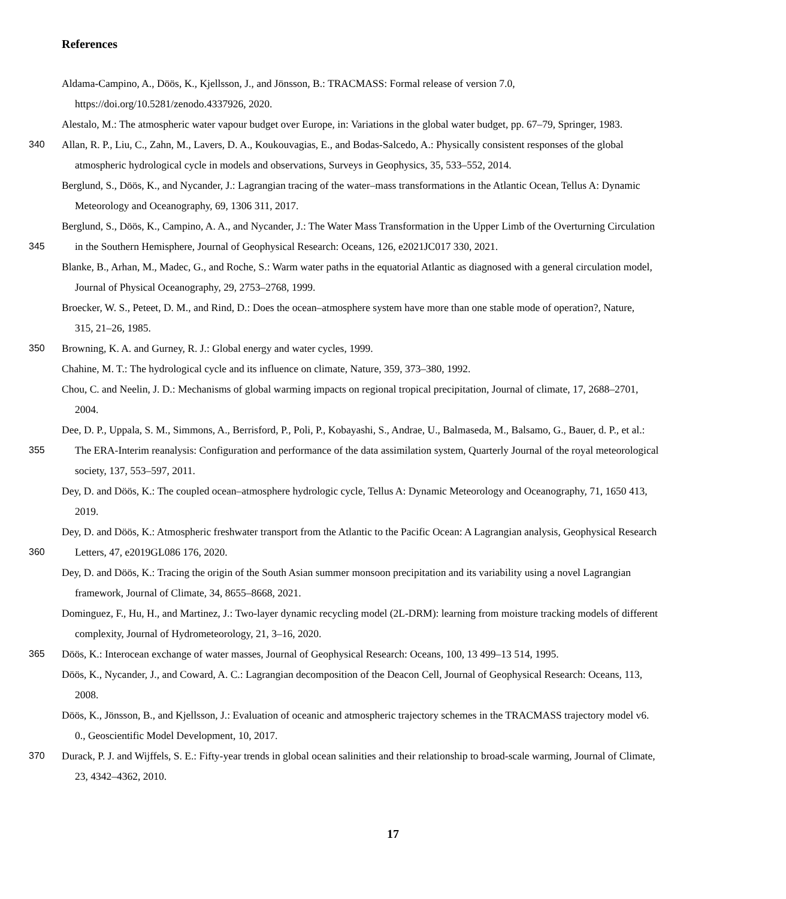References
Aldama-Campino, A., Döös, K., Kjellsson, J., and Jönsson, B.: TRACMASS: Formal release of version 7.0,
https://doi.org/10.5281/zenodo.4337926, 2020.
Alestalo, M.: The atmospheric water vapour budget over Europe, in: Variations in the global water budget, pp. 67–79, Springer, 1983.
340 Allan, R. P., Liu, C., Zahn, M., Lavers, D. A., Koukouvagias, E., and Bodas-Salcedo, A.: Physically consistent responses of the global
atmospheric hydrological cycle in models and observations, Surveys in Geophysics, 35, 533–552, 2014.
Berglund, S., Döös, K., and Nycander, J.: Lagrangian tracing of the water–mass transformations in the Atlantic Ocean, Tellus A: Dynamic
Meteorology and Oceanography, 69, 1306 311, 2017.
Berglund, S., Döös, K., Campino, A. A., and Nycander, J.: The Water Mass Transformation in the Upper Limb of the Overturning Circulation
345 in the Southern Hemisphere, Journal of Geophysical Research: Oceans, 126, e2021JC017 330, 2021.
Blanke, B., Arhan, M., Madec, G., and Roche, S.: Warm water paths in the equatorial Atlantic as diagnosed with a general circulation model,
Journal of Physical Oceanography, 29, 2753–2768, 1999.
Broecker, W. S., Peteet, D. M., and Rind, D.: Does the ocean–atmosphere system have more than one stable mode of operation?, Nature,
315, 21–26, 1985.
350 Browning, K. A. and Gurney, R. J.: Global energy and water cycles, 1999.
Chahine, M. T.: The hydrological cycle and its influence on climate, Nature, 359, 373–380, 1992.
Chou, C. and Neelin, J. D.: Mechanisms of global warming impacts on regional tropical precipitation, Journal of climate, 17, 2688–2701,
2004.
Dee, D. P., Uppala, S. M., Simmons, A., Berrisford, P., Poli, P., Kobayashi, S., Andrae, U., Balmaseda, M., Balsamo, G., Bauer, d. P., et al.:
355 The ERA-Interim reanalysis: Configuration and performance of the data assimilation system, Quarterly Journal of the royal meteorological
society, 137, 553–597, 2011.
Dey, D. and Döös, K.: The coupled ocean–atmosphere hydrologic cycle, Tellus A: Dynamic Meteorology and Oceanography, 71, 1650 413,
2019.
Dey, D. and Döös, K.: Atmospheric freshwater transport from the Atlantic to the Pacific Ocean: A Lagrangian analysis, Geophysical Research
360 Letters, 47, e2019GL086 176, 2020.
Dey, D. and Döös, K.: Tracing the origin of the South Asian summer monsoon precipitation and its variability using a novel Lagrangian
framework, Journal of Climate, 34, 8655–8668, 2021.
Dominguez, F., Hu, H., and Martinez, J.: Two-layer dynamic recycling model (2L-DRM): learning from moisture tracking models of different
complexity, Journal of Hydrometeorology, 21, 3–16, 2020.
365 Döös, K.: Interocean exchange of water masses, Journal of Geophysical Research: Oceans, 100, 13 499–13 514, 1995.
Döös, K., Nycander, J., and Coward, A. C.: Lagrangian decomposition of the Deacon Cell, Journal of Geophysical Research: Oceans, 113,
2008.
Döös, K., Jönsson, B., and Kjellsson, J.: Evaluation of oceanic and atmospheric trajectory schemes in the TRACMASS trajectory model v6.
0., Geoscientific Model Development, 10, 2017.
370 Durack, P. J. and Wijffels, S. E.: Fifty-year trends in global ocean salinities and their relationship to broad-scale warming, Journal of Climate,
23, 4342–4362, 2010.
17